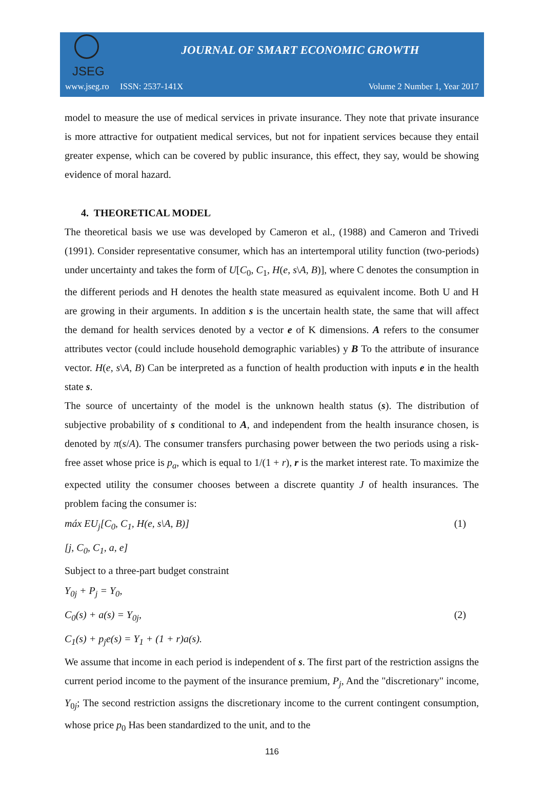JSEG
JOURNAL OF SMART ECONOMIC GROWTH
www.jseg.ro ISSN: 2537-141X Volume 2 Number 1, Year 2017
model to measure the use of medical services in private insurance. They note that private insurance is more attractive for outpatient medical services, but not for inpatient services because they entail greater expense, which can be covered by public insurance, this effect, they say, would be showing evidence of moral hazard.
4. THEORETICAL MODEL
The theoretical basis we use was developed by Cameron et al., (1988) and Cameron and Trivedi (1991). Consider representative consumer, which has an intertemporal utility function (two-periods) under uncertainty and takes the form of U[C<sub>0</sub>, C<sub>1</sub>, H(e, s\A, B)], where C denotes the consumption in the different periods and H denotes the health state measured as equivalent income. Both U and H are growing in their arguments. In addition s is the uncertain health state, the same that will affect the demand for health services denoted by a vector e of K dimensions. A refers to the consumer attributes vector (could include household demographic variables) y B To the attribute of insurance vector. H(e, s\A, B) Can be interpreted as a function of health production with inputs e in the health state s.
The source of uncertainty of the model is the unknown health status (s). The distribution of subjective probability of s conditional to A, and independent from the health insurance chosen, is denoted by π(s/A). The consumer transfers purchasing power between the two periods using a risk-free asset whose price is p<sub>a</sub>, which is equal to 1/(1 + r), r is the market interest rate. To maximize the expected utility the consumer chooses between a discrete quantity J of health insurances. The problem facing the consumer is:
máx EU<sub>j</sub>[C<sub>0</sub>, C<sub>1</sub>, H(e, s\A, B)] (1)
[j, C<sub>0</sub>, C<sub>1</sub>, a, e]
Subject to a three-part budget constraint
Y<sub>0j</sub> + P<sub>j</sub> = Y<sub>0</sub>,
C<sub>0</sub>(s) + a(s) = Y<sub>0j</sub>, (2)
C<sub>1</sub>(s) + p<sub>j</sub>e(s) = Y<sub>1</sub> + (1 + r)a(s).
We assume that income in each period is independent of s. The first part of the restriction assigns the current period income to the payment of the insurance premium, P<sub>j</sub>, And the "discretionary" income, Y<sub>0j</sub>; The second restriction assigns the discretionary income to the current contingent consumption, whose price p<sub>0</sub> Has been standardized to the unit, and to the
116